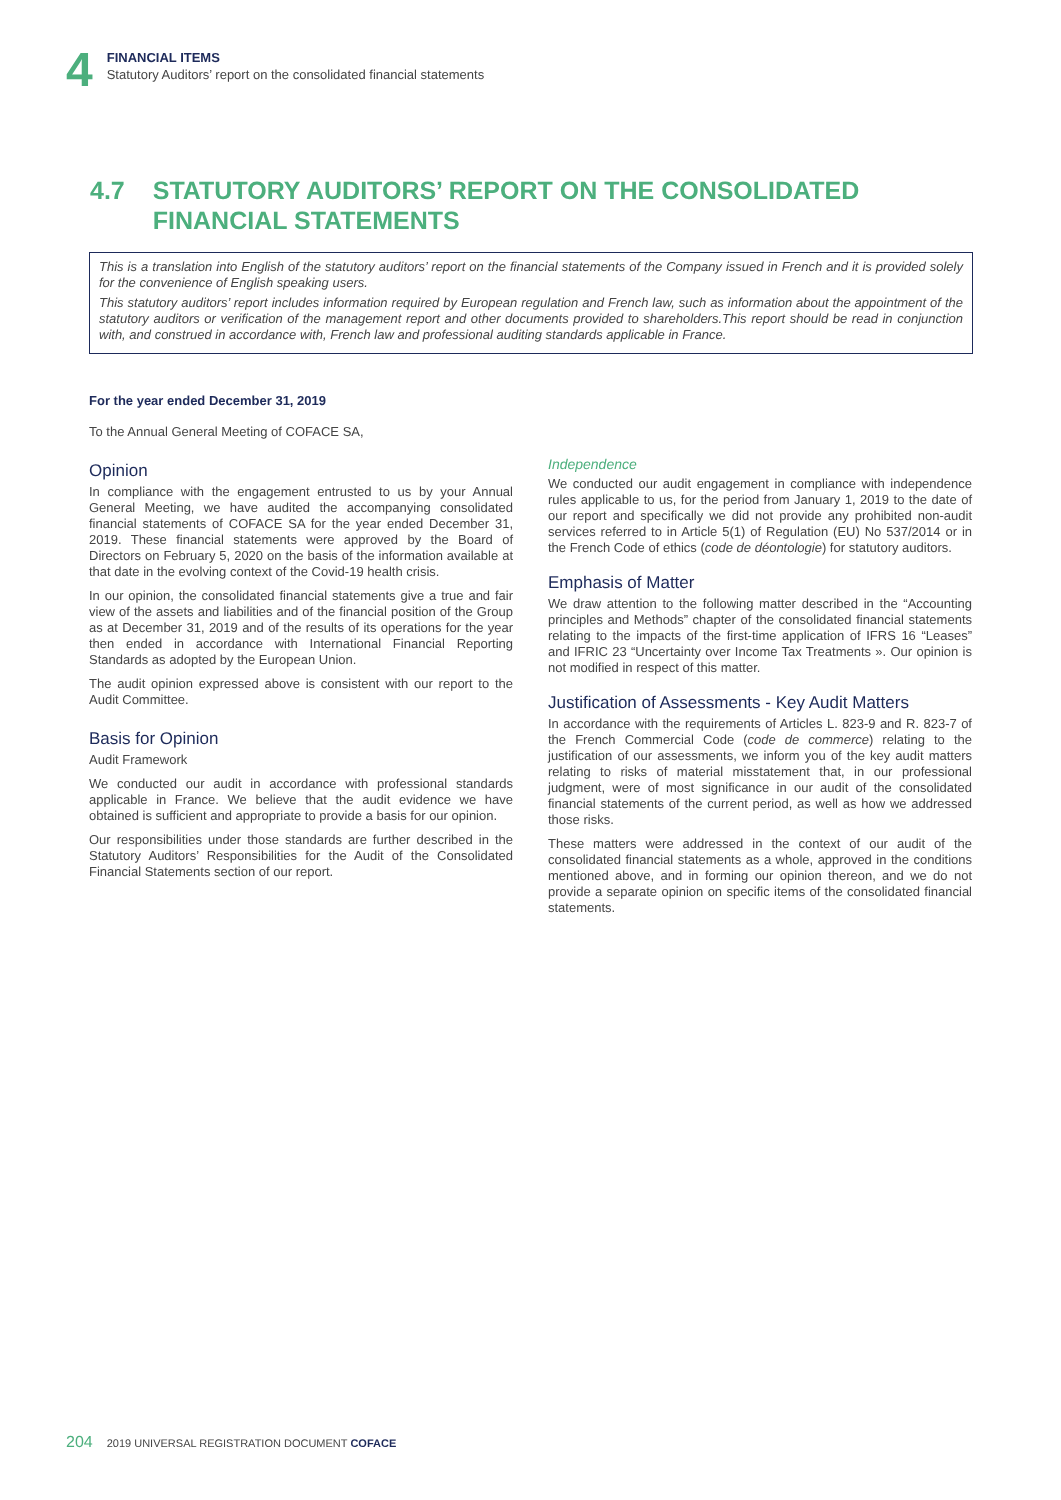4
FINANCIAL ITEMS
Statutory Auditors’ report on the consolidated financial statements
4.7 STATUTORY AUDITORS’ REPORT ON THE CONSOLIDATED
FINANCIAL STATEMENTS
This is a translation into English of the statutory auditors’ report on the financial statements of the Company issued in French and it is provided solely for the convenience of English speaking users.
This statutory auditors’ report includes information required by European regulation and French law, such as information about the appointment of the statutory auditors or verification of the management report and other documents provided to shareholders.This report should be read in conjunction with, and construed in accordance with, French law and professional auditing standards applicable in France.
For the year ended December 31, 2019
To the Annual General Meeting of COFACE SA,
Opinion
In compliance with the engagement entrusted to us by your Annual General Meeting, we have audited the accompanying consolidated financial statements of COFACE SA for the year ended December 31, 2019. These financial statements were approved by the Board of Directors on February 5, 2020 on the basis of the information available at that date in the evolving context of the Covid-19 health crisis.
In our opinion, the consolidated financial statements give a true and fair view of the assets and liabilities and of the financial position of the Group as at December 31, 2019 and of the results of its operations for the year then ended in accordance with International Financial Reporting Standards as adopted by the European Union.
The audit opinion expressed above is consistent with our report to the Audit Committee.
Basis for Opinion
Audit Framework
We conducted our audit in accordance with professional standards applicable in France. We believe that the audit evidence we have obtained is sufficient and appropriate to provide a basis for our opinion.
Our responsibilities under those standards are further described in the Statutory Auditors’ Responsibilities for the Audit of the Consolidated Financial Statements section of our report.
Independence
We conducted our audit engagement in compliance with independence rules applicable to us, for the period from January 1, 2019 to the date of our report and specifically we did not provide any prohibited non-audit services referred to in Article 5(1) of Regulation (EU) No 537/2014 or in the French Code of ethics (code de déontologie) for statutory auditors.
Emphasis of Matter
We draw attention to the following matter described in the “Accounting principles and Methods” chapter of the consolidated financial statements relating to the impacts of the first-time application of IFRS 16 “Leases” and IFRIC 23 “Uncertainty over Income Tax Treatments ». Our opinion is not modified in respect of this matter.
Justification of Assessments - Key Audit Matters
In accordance with the requirements of Articles L. 823-9 and R. 823-7 of the French Commercial Code (code de commerce) relating to the justification of our assessments, we inform you of the key audit matters relating to risks of material misstatement that, in our professional judgment, were of most significance in our audit of the consolidated financial statements of the current period, as well as how we addressed those risks.
These matters were addressed in the context of our audit of the consolidated financial statements as a whole, approved in the conditions mentioned above, and in forming our opinion thereon, and we do not provide a separate opinion on specific items of the consolidated financial statements.
204 2019 UNIVERSAL REGISTRATION DOCUMENT COFACE